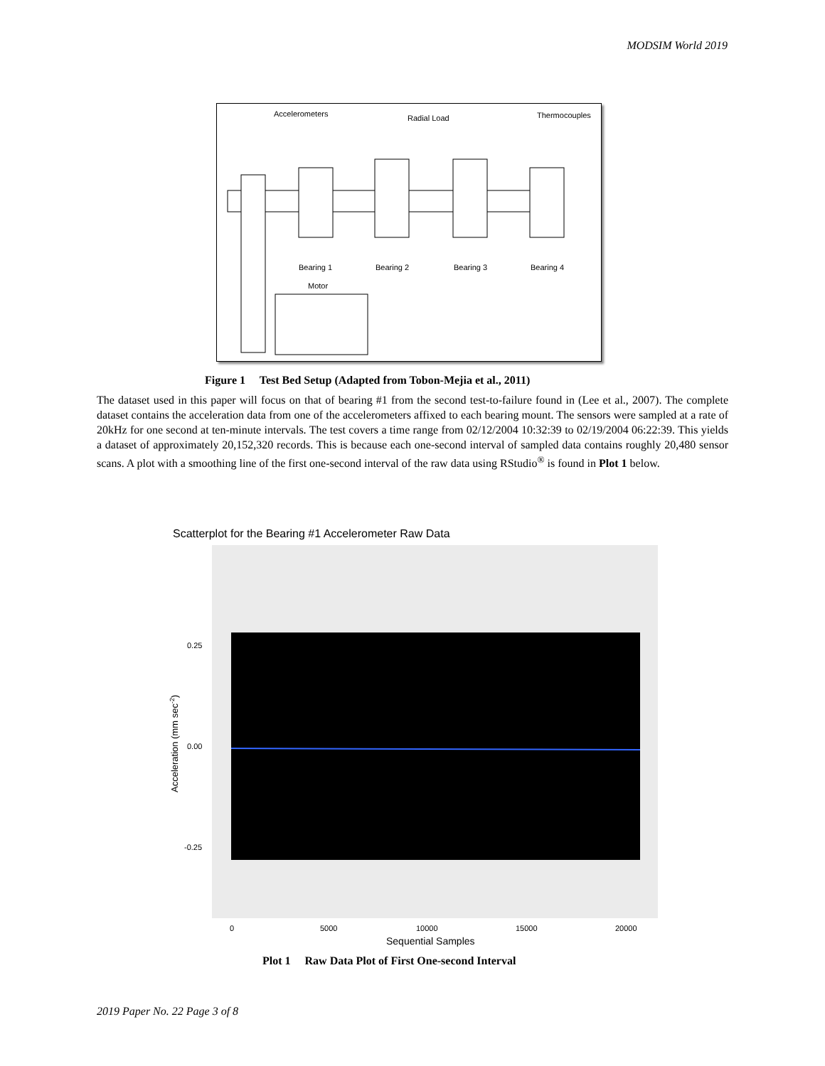MODSIM World 2019
Accelerometers
Radial Load
Thermocouples
Bearing 1
Bearing 2
Bearing 3
Bearing 4
Motor
Figure 1 Test Bed Setup (Adapted from Tobon-Mejia et al., 2011)
The dataset used in this paper will focus on that of bearing #1 from the second test-to-failure found in (Lee et al., 2007). The complete dataset contains the acceleration data from one of the accelerometers affixed to each bearing mount. The sensors were sampled at a rate of 20kHz for one second at ten-minute intervals. The test covers a time range from 02/12/2004 10:32:39 to 02/19/2004 06:22:39. This yields a dataset of approximately 20,152,320 records. This is because each one-second interval of sampled data contains roughly 20,480 sensor scans. A plot with a smoothing line of the first one-second interval of the raw data using RStudio<sup>®</sup> is found in Plot 1 below.
Scatterplot for the Bearing #1 Accelerometer Raw Data
0.25
0.00
-0.25
0
5000
10000
15000
20000
Sequential Samples
Acceleration (mm sec-2)
Plot 1 Raw Data Plot of First One-second Interval
2019 Paper No. 22 Page 3 of 8